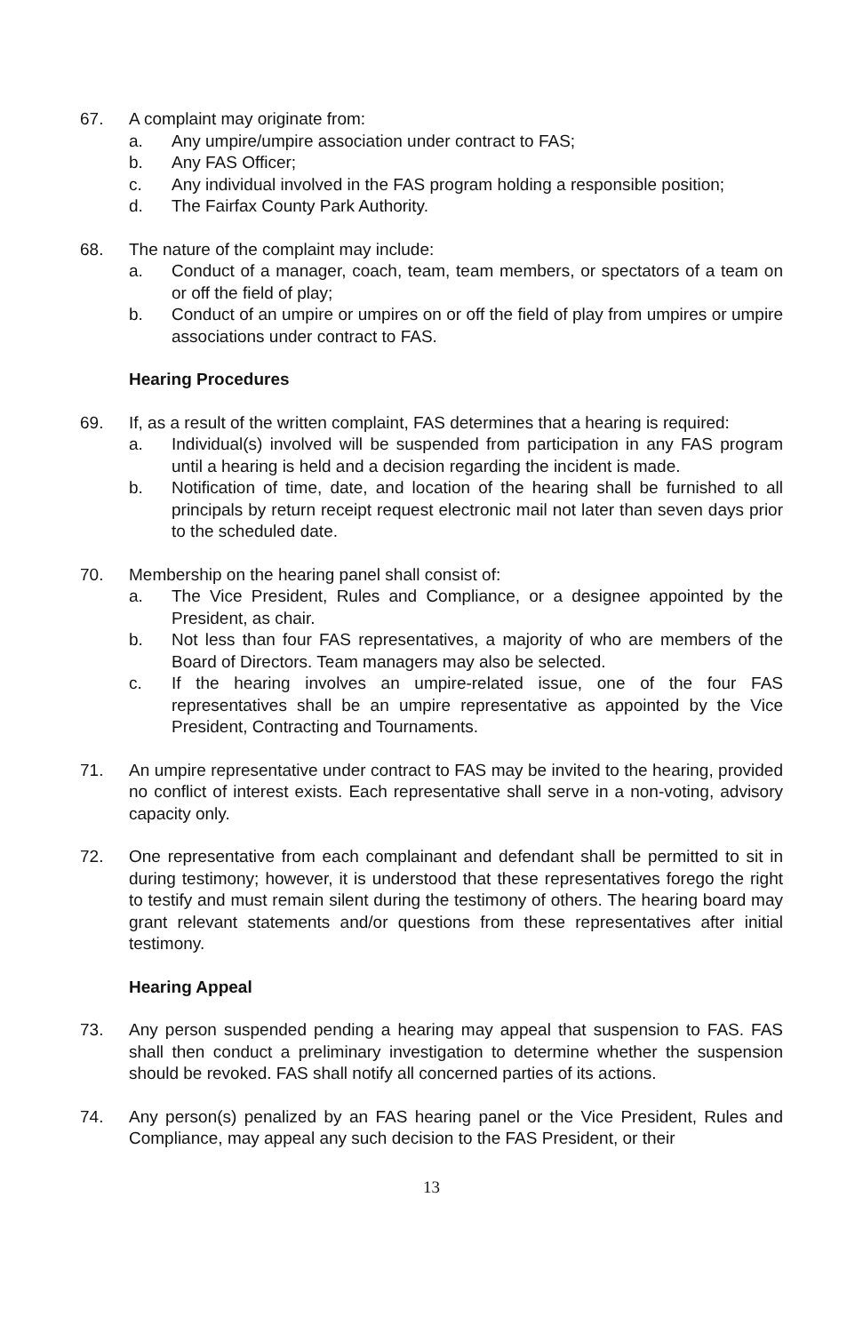67. A complaint may originate from:
a. Any umpire/umpire association under contract to FAS;
b. Any FAS Officer;
c. Any individual involved in the FAS program holding a responsible position;
d. The Fairfax County Park Authority.
68. The nature of the complaint may include:
a. Conduct of a manager, coach, team, team members, or spectators of a team on or off the field of play;
b. Conduct of an umpire or umpires on or off the field of play from umpires or umpire associations under contract to FAS.
Hearing Procedures
69. If, as a result of the written complaint, FAS determines that a hearing is required:
a. Individual(s) involved will be suspended from participation in any FAS program until a hearing is held and a decision regarding the incident is made.
b. Notification of time, date, and location of the hearing shall be furnished to all principals by return receipt request electronic mail not later than seven days prior to the scheduled date.
70. Membership on the hearing panel shall consist of:
a. The Vice President, Rules and Compliance, or a designee appointed by the President, as chair.
b. Not less than four FAS representatives, a majority of who are members of the Board of Directors. Team managers may also be selected.
c. If the hearing involves an umpire-related issue, one of the four FAS representatives shall be an umpire representative as appointed by the Vice President, Contracting and Tournaments.
71. An umpire representative under contract to FAS may be invited to the hearing, provided no conflict of interest exists. Each representative shall serve in a non-voting, advisory capacity only.
72. One representative from each complainant and defendant shall be permitted to sit in during testimony; however, it is understood that these representatives forego the right to testify and must remain silent during the testimony of others. The hearing board may grant relevant statements and/or questions from these representatives after initial testimony.
Hearing Appeal
73. Any person suspended pending a hearing may appeal that suspension to FAS. FAS shall then conduct a preliminary investigation to determine whether the suspension should be revoked. FAS shall notify all concerned parties of its actions.
74. Any person(s) penalized by an FAS hearing panel or the Vice President, Rules and Compliance, may appeal any such decision to the FAS President, or their
13